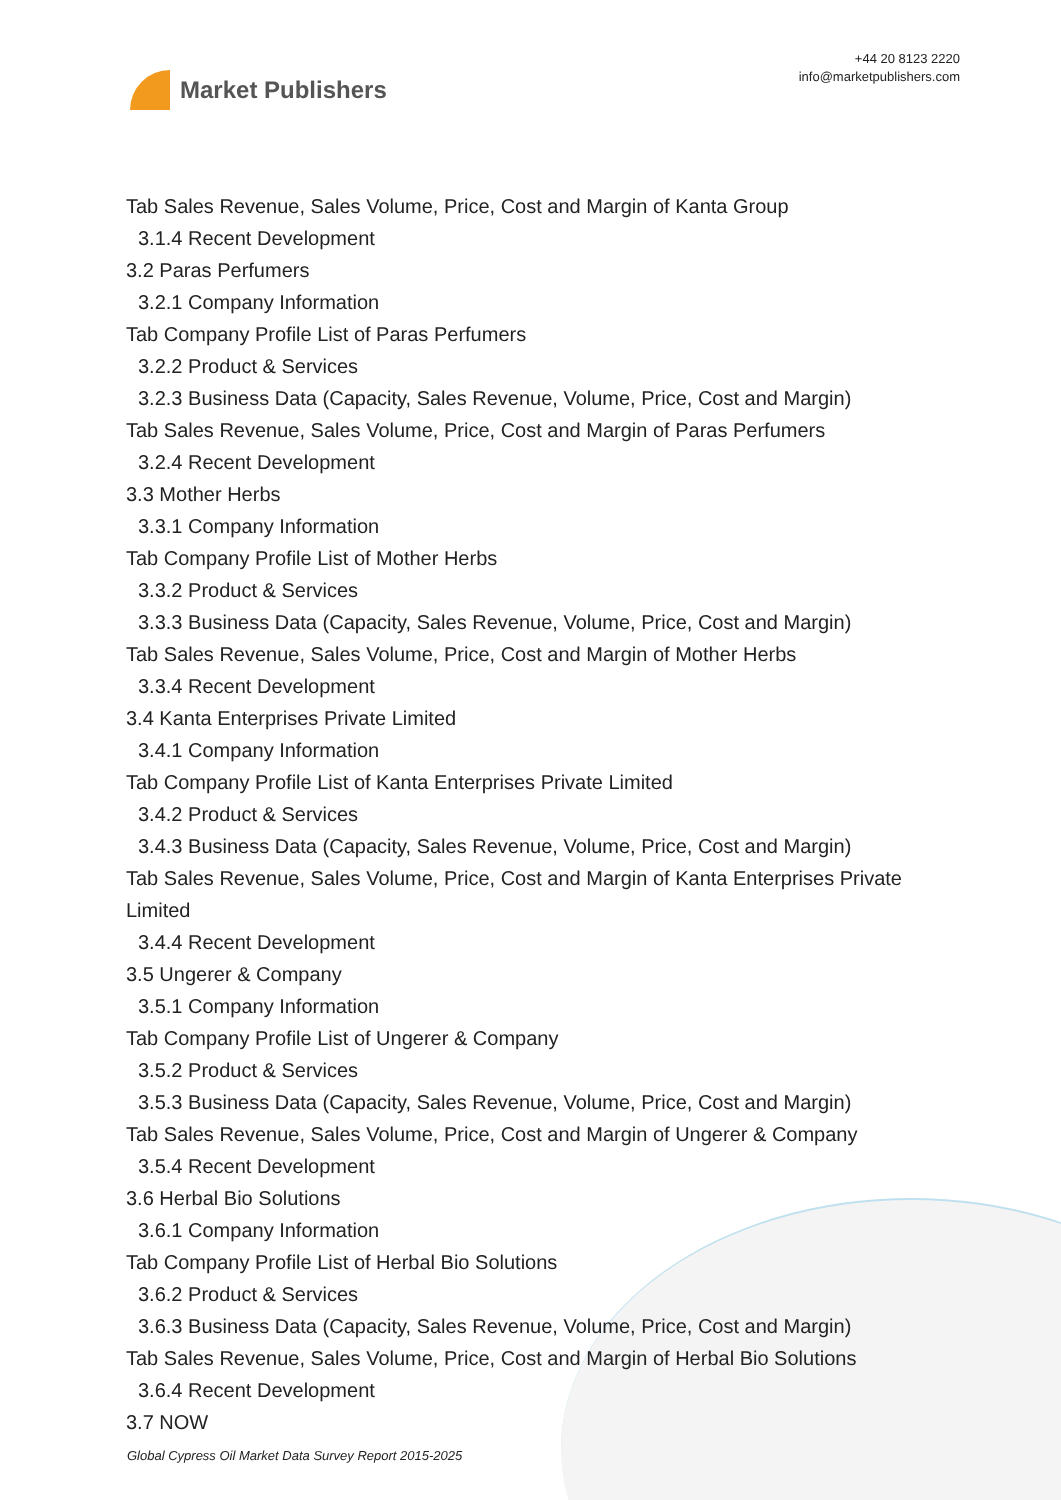Market Publishers
+44 20 8123 2220
info@marketpublishers.com
Tab Sales Revenue, Sales Volume, Price, Cost and Margin of Kanta Group
3.1.4 Recent Development
3.2 Paras Perfumers
3.2.1 Company Information
Tab Company Profile List of Paras Perfumers
3.2.2 Product & Services
3.2.3 Business Data (Capacity, Sales Revenue, Volume, Price, Cost and Margin)
Tab Sales Revenue, Sales Volume, Price, Cost and Margin of Paras Perfumers
3.2.4 Recent Development
3.3 Mother Herbs
3.3.1 Company Information
Tab Company Profile List of Mother Herbs
3.3.2 Product & Services
3.3.3 Business Data (Capacity, Sales Revenue, Volume, Price, Cost and Margin)
Tab Sales Revenue, Sales Volume, Price, Cost and Margin of Mother Herbs
3.3.4 Recent Development
3.4 Kanta Enterprises Private Limited
3.4.1 Company Information
Tab Company Profile List of Kanta Enterprises Private Limited
3.4.2 Product & Services
3.4.3 Business Data (Capacity, Sales Revenue, Volume, Price, Cost and Margin)
Tab Sales Revenue, Sales Volume, Price, Cost and Margin of Kanta Enterprises Private Limited
3.4.4 Recent Development
3.5 Ungerer & Company
3.5.1 Company Information
Tab Company Profile List of Ungerer & Company
3.5.2 Product & Services
3.5.3 Business Data (Capacity, Sales Revenue, Volume, Price, Cost and Margin)
Tab Sales Revenue, Sales Volume, Price, Cost and Margin of Ungerer & Company
3.5.4 Recent Development
3.6 Herbal Bio Solutions
3.6.1 Company Information
Tab Company Profile List of Herbal Bio Solutions
3.6.2 Product & Services
3.6.3 Business Data (Capacity, Sales Revenue, Volume, Price, Cost and Margin)
Tab Sales Revenue, Sales Volume, Price, Cost and Margin of Herbal Bio Solutions
3.6.4 Recent Development
3.7 NOW
Global Cypress Oil Market Data Survey Report 2015-2025